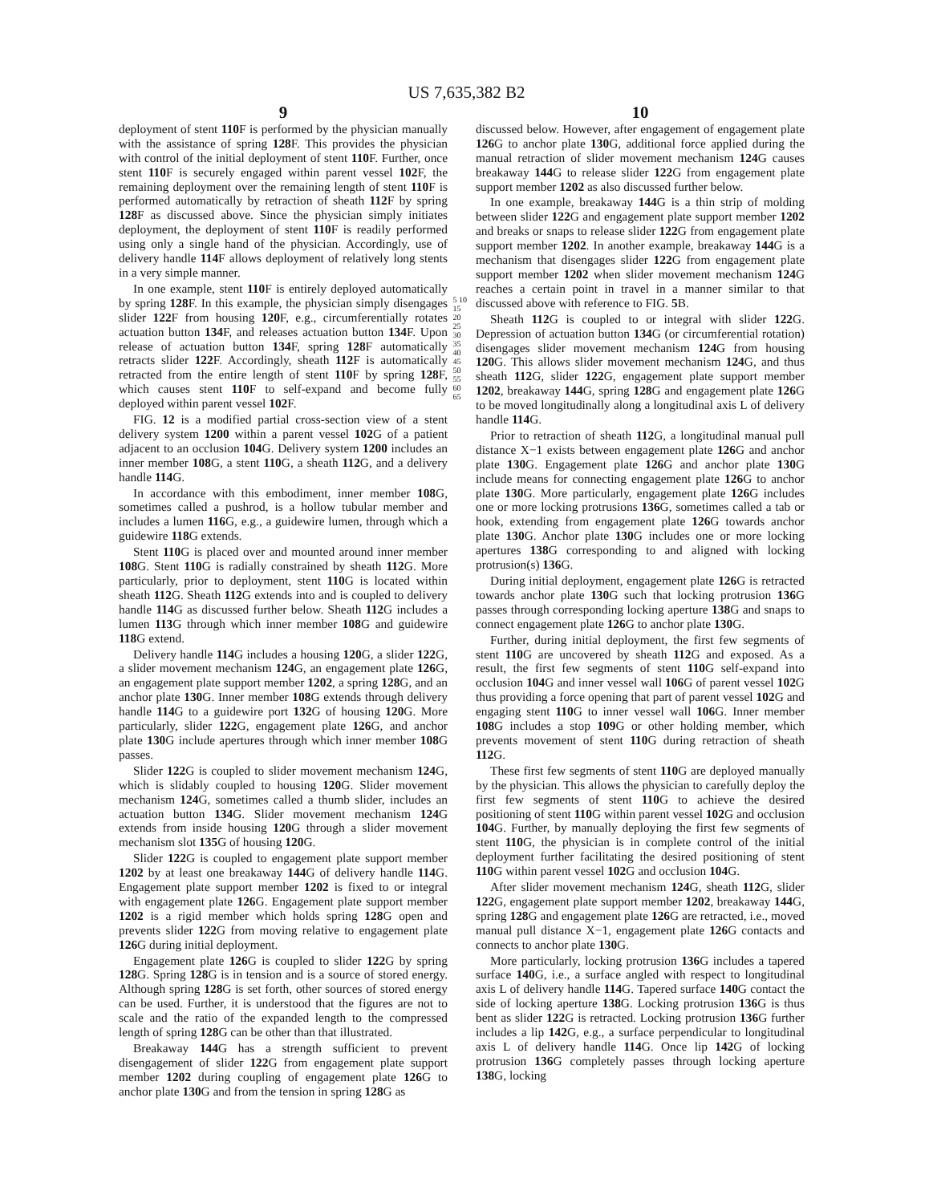US 7,635,382 B2
9
deployment of stent 110 F is performed by the physician manually with the assistance of spring 128 F. This provides the physician with control of the initial deployment of stent 110 F. Further, once stent 110 F is securely engaged within parent vessel 102 F, the remaining deployment over the remaining length of stent 110 F is performed automatically by retraction of sheath 112 F by spring 128 F as discussed above. Since the physician simply initiates deployment, the deployment of stent 110 F is readily performed using only a single hand of the physician. Accordingly, use of delivery handle 114 F allows deployment of relatively long stents in a very simple manner.
In one example, stent 110 F is entirely deployed automatically by spring 128 F. In this example, the physician simply disengages slider 122 F from housing 120 F, e.g., circumferentially rotates actuation button 134 F, and releases actuation button 134 F. Upon release of actuation button 134 F, spring 128 F automatically retracts slider 122 F. Accordingly, sheath 112 F is automatically retracted from the entire length of stent 110 F by spring 128 F, which causes stent 110 F to self-expand and become fully deployed within parent vessel 102 F.
FIG. 12 is a modified partial cross-section view of a stent delivery system 1200 within a parent vessel 102 G of a patient adjacent to an occlusion 104 G. Delivery system 1200 includes an inner member 108 G, a stent 110 G, a sheath 112 G, and a delivery handle 114 G.
In accordance with this embodiment, inner member 108 G, sometimes called a pushrod, is a hollow tubular member and includes a lumen 116 G, e.g., a guidewire lumen, through which a guidewire 118 G extends.
Stent 110 G is placed over and mounted around inner member 108 G. Stent 110 G is radially constrained by sheath 112 G. More particularly, prior to deployment, stent 110 G is located within sheath 112 G. Sheath 112 G extends into and is coupled to delivery handle 114 G as discussed further below. Sheath 112 G includes a lumen 113 G through which inner member 108 G and guidewire 118 G extend.
Delivery handle 114 G includes a housing 120 G, a slider 122 G, a slider movement mechanism 124 G, an engagement plate 126 G, an engagement plate support member 1202, a spring 128 G, and an anchor plate 130 G. Inner member 108 G extends through delivery handle 114 G to a guidewire port 132 G of housing 120 G. More particularly, slider 122 G, engagement plate 126 G, and anchor plate 130 G include apertures through which inner member 108 G passes.
Slider 122 G is coupled to slider movement mechanism 124 G, which is slidably coupled to housing 120 G. Slider movement mechanism 124 G, sometimes called a thumb slider, includes an actuation button 134 G. Slider movement mechanism 124 G extends from inside housing 120 G through a slider movement mechanism slot 135 G of housing 120 G.
Slider 122 G is coupled to engagement plate support member 1202 by at least one breakaway 144 G of delivery handle 114 G. Engagement plate support member 1202 is fixed to or integral with engagement plate 126 G. Engagement plate support member 1202 is a rigid member which holds spring 128 G open and prevents slider 122 G from moving relative to engagement plate 126 G during initial deployment.
Engagement plate 126 G is coupled to slider 122 G by spring 128 G. Spring 128 G is in tension and is a source of stored energy. Although spring 128 G is set forth, other sources of stored energy can be used. Further, it is understood that the figures are not to scale and the ratio of the expanded length to the compressed length of spring 128 G can be other than that illustrated.
Breakaway 144 G has a strength sufficient to prevent disengagement of slider 122 G from engagement plate support member 1202 during coupling of engagement plate 126 G to anchor plate 130 G and from the tension in spring 128 G as
5 10 15 20 25 30 35 40 45 50 55 60 65
10
discussed below. However, after engagement of engagement plate 126 G to anchor plate 130 G, additional force applied during the manual retraction of slider movement mechanism 124 G causes breakaway 144 G to release slider 122 G from engagement plate support member 1202 as also discussed further below.
In one example, breakaway 144 G is a thin strip of molding between slider 122 G and engagement plate support member 1202 and breaks or snaps to release slider 122 G from engagement plate support member 1202. In another example, breakaway 144 G is a mechanism that disengages slider 122 G from engagement plate support member 1202 when slider movement mechanism 124 G reaches a certain point in travel in a manner similar to that discussed above with reference to FIG. 5 B.
Sheath 112 G is coupled to or integral with slider 122 G. Depression of actuation button 134 G (or circumferential rotation) disengages slider movement mechanism 124 G from housing 120 G. This allows slider movement mechanism 124 G, and thus sheath 112 G, slider 122 G, engagement plate support member 1202, breakaway 144 G, spring 128 G and engagement plate 126 G to be moved longitudinally along a longitudinal axis L of delivery handle 114 G.
Prior to retraction of sheath 112 G, a longitudinal manual pull distance X−1 exists between engagement plate 126 G and anchor plate 130 G. Engagement plate 126 G and anchor plate 130 G include means for connecting engagement plate 126 G to anchor plate 130 G. More particularly, engagement plate 126 G includes one or more locking protrusions 136 G, sometimes called a tab or hook, extending from engagement plate 126 G towards anchor plate 130 G. Anchor plate 130 G includes one or more locking apertures 138 G corresponding to and aligned with locking protrusion(s) 136 G.
During initial deployment, engagement plate 126 G is retracted towards anchor plate 130 G such that locking protrusion 136 G passes through corresponding locking aperture 138 G and snaps to connect engagement plate 126 G to anchor plate 130 G.
Further, during initial deployment, the first few segments of stent 110 G are uncovered by sheath 112 G and exposed. As a result, the first few segments of stent 110 G self-expand into occlusion 104 G and inner vessel wall 106 G of parent vessel 102 G thus providing a force opening that part of parent vessel 102 G and engaging stent 110 G to inner vessel wall 106 G. Inner member 108 G includes a stop 109 G or other holding member, which prevents movement of stent 110 G during retraction of sheath 112 G.
These first few segments of stent 110 G are deployed manually by the physician. This allows the physician to carefully deploy the first few segments of stent 110 G to achieve the desired positioning of stent 110 G within parent vessel 102 G and occlusion 104 G. Further, by manually deploying the first few segments of stent 110 G, the physician is in complete control of the initial deployment further facilitating the desired positioning of stent 110 G within parent vessel 102 G and occlusion 104 G.
After slider movement mechanism 124 G, sheath 112 G, slider 122 G, engagement plate support member 1202, breakaway 144 G, spring 128 G and engagement plate 126 G are retracted, i.e., moved manual pull distance X−1, engagement plate 126 G contacts and connects to anchor plate 130 G.
More particularly, locking protrusion 136 G includes a tapered surface 140 G, i.e., a surface angled with respect to longitudinal axis L of delivery handle 114 G. Tapered surface 140 G contact the side of locking aperture 138 G. Locking protrusion 136 G is thus bent as slider 122 G is retracted. Locking protrusion 136 G further includes a lip 142 G, e.g., a surface perpendicular to longitudinal axis L of delivery handle 114 G. Once lip 142 G of locking protrusion 136 G completely passes through locking aperture 138 G, locking